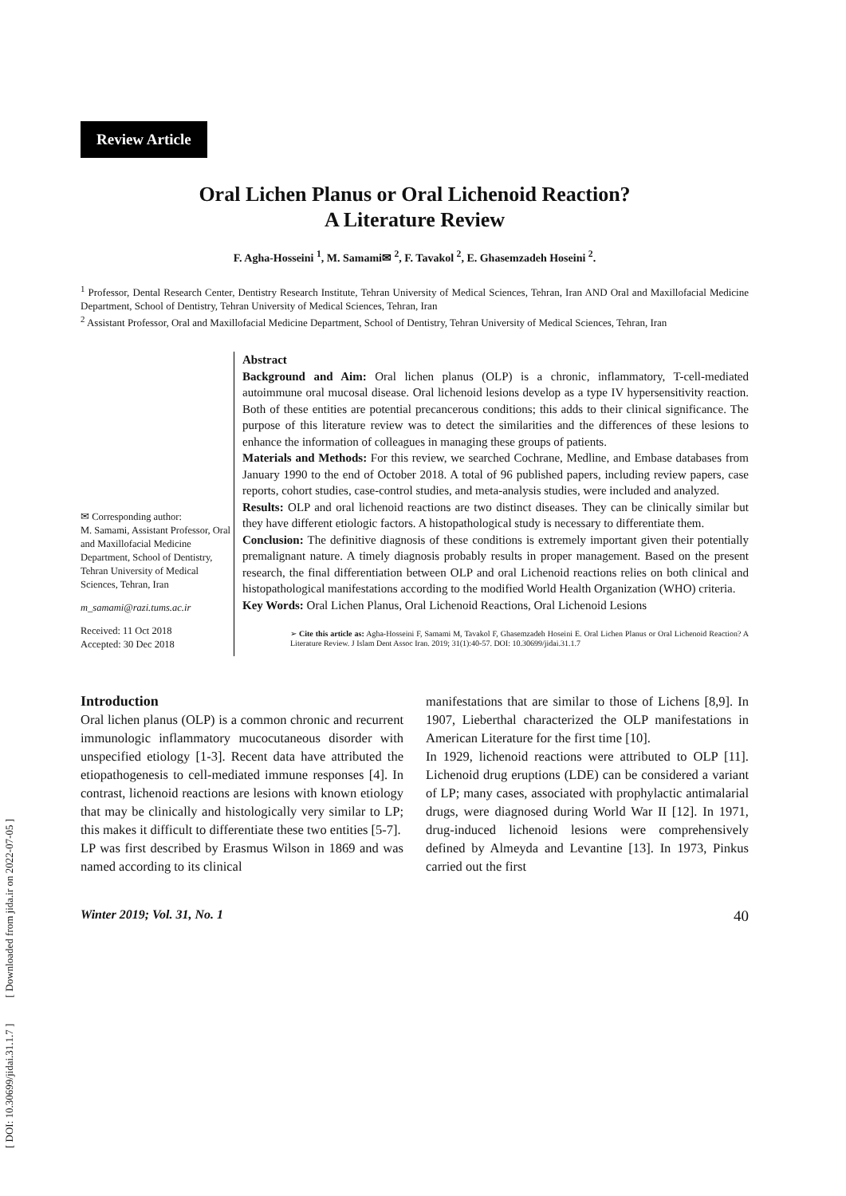[ DOI: 10.30699/jidai.31.1.7 ] [ Downloaded from jida.ir on 2022-07-05 ]
Review Article
Oral Lichen Planus or Oral Lichenoid Reaction?
A Literature Review
F. Agha-Hosseini <sup>1</sup>, M. Samami✉ <sup>2</sup>, F. Tavakol <sup>2</sup>, E. Ghasemzadeh Hoseini <sup>2</sup>.
<sup>1</sup> Professor, Dental Research Center, Dentistry Research Institute, Tehran University of Medical Sciences, Tehran, Iran AND Oral and Maxillofacial Medicine Department, School of Dentistry, Tehran University of Medical Sciences, Tehran, Iran
<sup>2</sup> Assistant Professor, Oral and Maxillofacial Medicine Department, School of Dentistry, Tehran University of Medical Sciences, Tehran, Iran
✉ Corresponding author:
M. Samami, Assistant Professor, Oral and Maxillofacial Medicine Department, School of Dentistry, Tehran University of Medical Sciences, Tehran, Iran
m_samami@razi.tums.ac.ir
Received: 11 Oct 2018
Accepted: 30 Dec 2018
Abstract
Background and Aim: Oral lichen planus (OLP) is a chronic, inflammatory, T-cell-mediated autoimmune oral mucosal disease. Oral lichenoid lesions develop as a type IV hypersensitivity reaction. Both of these entities are potential precancerous conditions; this adds to their clinical significance. The purpose of this literature review was to detect the similarities and the differences of these lesions to enhance the information of colleagues in managing these groups of patients.
Materials and Methods: For this review, we searched Cochrane, Medline, and Embase databases from January 1990 to the end of October 2018. A total of 96 published papers, including review papers, case reports, cohort studies, case-control studies, and meta-analysis studies, were included and analyzed.
Results: OLP and oral lichenoid reactions are two distinct diseases. They can be clinically similar but they have different etiologic factors. A histopathological study is necessary to differentiate them.
Conclusion: The definitive diagnosis of these conditions is extremely important given their potentially premalignant nature. A timely diagnosis probably results in proper management. Based on the present research, the final differentiation between OLP and oral Lichenoid reactions relies on both clinical and histopathological manifestations according to the modified World Health Organization (WHO) criteria.
Key Words: Oral Lichen Planus, Oral Lichenoid Reactions, Oral Lichenoid Lesions
➢ Cite this article as: Agha-Hosseini F, Samami M, Tavakol F, Ghasemzadeh Hoseini E. Oral Lichen Planus or Oral Lichenoid Reaction? A Literature Review. J Islam Dent Assoc Iran. 2019; 31(1):40-57. DOI: 10.30699/jidai.31.1.7
Introduction
Oral lichen planus (OLP) is a common chronic and recurrent immunologic inflammatory mucocutaneous disorder with unspecified etiology [1-3]. Recent data have attributed the etiopathogenesis to cell-mediated immune responses [4]. In contrast, lichenoid reactions are lesions with known etiology that may be clinically and histologically very similar to LP; this makes it difficult to differentiate these two entities [5-7].
LP was first described by Erasmus Wilson in 1869 and was named according to its clinical
manifestations that are similar to those of Lichens [8,9]. In 1907, Lieberthal characterized the OLP manifestations in American Literature for the first time [10].
In 1929, lichenoid reactions were attributed to OLP [11]. Lichenoid drug eruptions (LDE) can be considered a variant of LP; many cases, associated with prophylactic antimalarial drugs, were diagnosed during World War II [12]. In 1971, drug-induced lichenoid lesions were comprehensively defined by Almeyda and Levantine [13]. In 1973, Pinkus carried out the first
Winter 2019; Vol. 31, No. 1 40